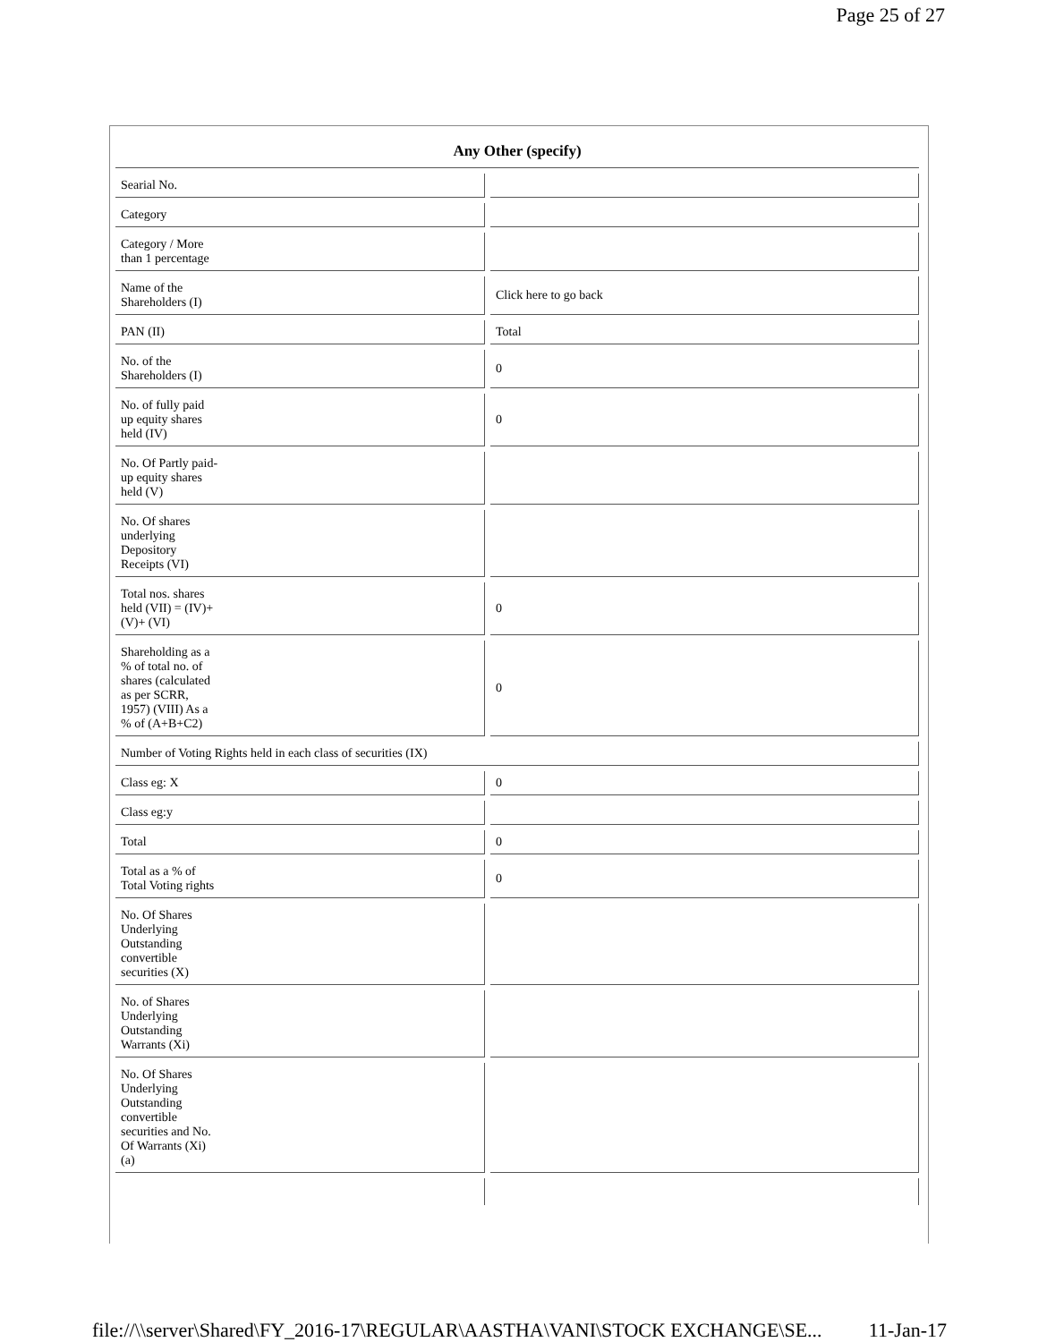Page 25 of 27
| Any Other (specify) | |
| --- | --- |
| Searial No. | |
| Category | |
| Category / More than 1 percentage | |
| Name of the Shareholders (I) | Click here to go back |
| PAN (II) | Total |
| No. of the Shareholders (I) | 0 |
| No. of fully paid up equity shares held (IV) | 0 |
| No. Of Partly paid- up equity shares held (V) | |
| No. Of shares underlying Depository Receipts (VI) | |
| Total nos. shares held (VII) = (IV)+ (V)+ (VI) | 0 |
| Shareholding as a % of total no. of shares (calculated as per SCRR, 1957) (VIII) As a % of (A+B+C2) | 0 |
| Number of Voting Rights held in each class of securities (IX) | |
| Class eg: X | 0 |
| Class eg:y | |
| Total | 0 |
| Total as a % of Total Voting rights | 0 |
| No. Of Shares Underlying Outstanding convertible securities (X) | |
| No. of Shares Underlying Outstanding Warrants (Xi) | |
| No. Of Shares Underlying Outstanding convertible securities and No. Of Warrants (Xi) (a) | |
file://\\server\Shared\FY_2016-17\REGULAR\AASTHA\VANI\STOCK EXCHANGE\SE... 11-Jan-17